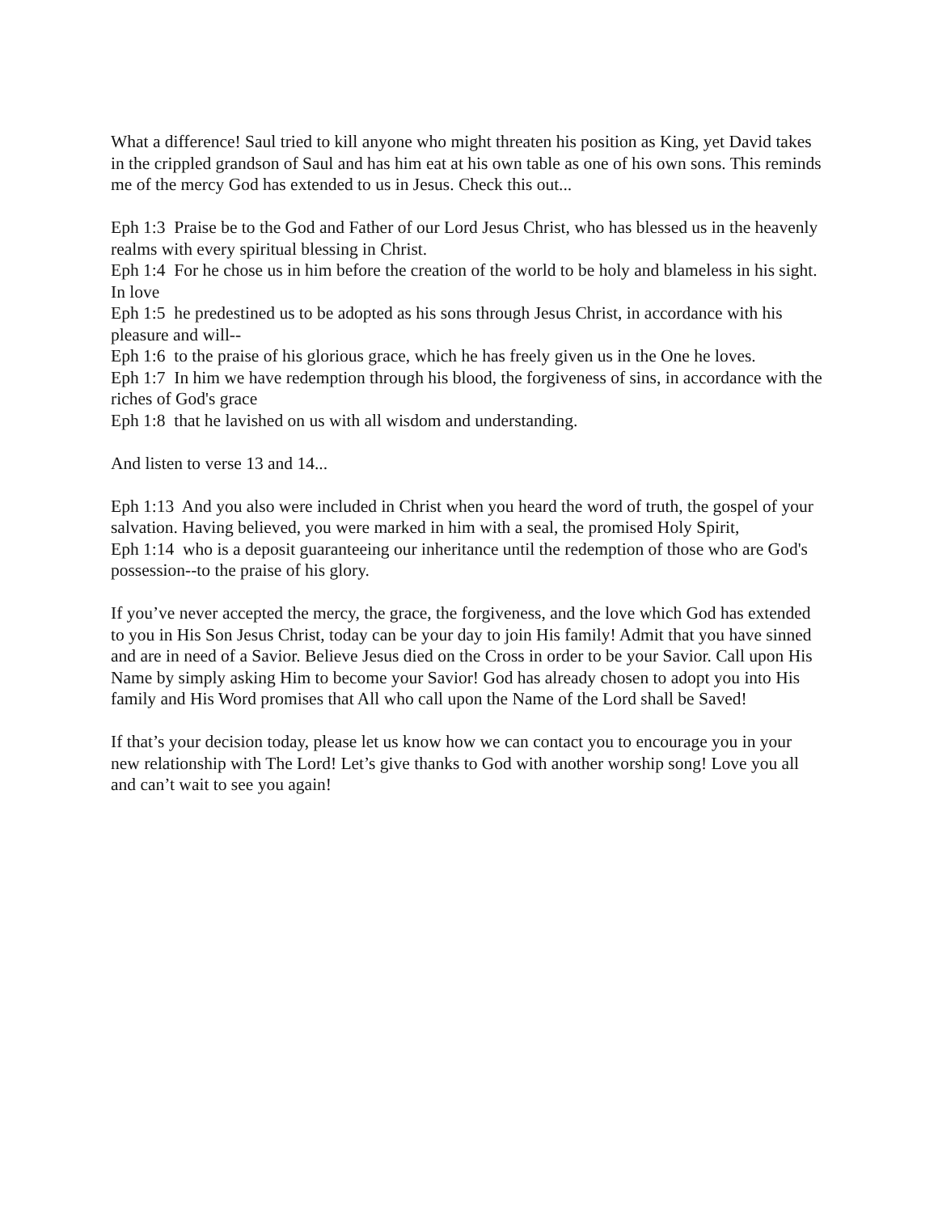What a difference! Saul tried to kill anyone who might threaten his position as King, yet David takes in the crippled grandson of Saul and has him eat at his own table as one of his own sons. This reminds me of the mercy God has extended to us in Jesus. Check this out...
Eph 1:3 Praise be to the God and Father of our Lord Jesus Christ, who has blessed us in the heavenly realms with every spiritual blessing in Christ.
Eph 1:4 For he chose us in him before the creation of the world to be holy and blameless in his sight. In love
Eph 1:5 he predestined us to be adopted as his sons through Jesus Christ, in accordance with his pleasure and will--
Eph 1:6 to the praise of his glorious grace, which he has freely given us in the One he loves.
Eph 1:7 In him we have redemption through his blood, the forgiveness of sins, in accordance with the riches of God's grace
Eph 1:8 that he lavished on us with all wisdom and understanding.
And listen to verse 13 and 14...
Eph 1:13 And you also were included in Christ when you heard the word of truth, the gospel of your salvation. Having believed, you were marked in him with a seal, the promised Holy Spirit,
Eph 1:14 who is a deposit guaranteeing our inheritance until the redemption of those who are God's possession--to the praise of his glory.
If you’ve never accepted the mercy, the grace, the forgiveness, and the love which God has extended to you in His Son Jesus Christ, today can be your day to join His family! Admit that you have sinned and are in need of a Savior. Believe Jesus died on the Cross in order to be your Savior. Call upon His Name by simply asking Him to become your Savior! God has already chosen to adopt you into His family and His Word promises that All who call upon the Name of the Lord shall be Saved!
If that’s your decision today, please let us know how we can contact you to encourage you in your new relationship with The Lord! Let’s give thanks to God with another worship song! Love you all and can’t wait to see you again!